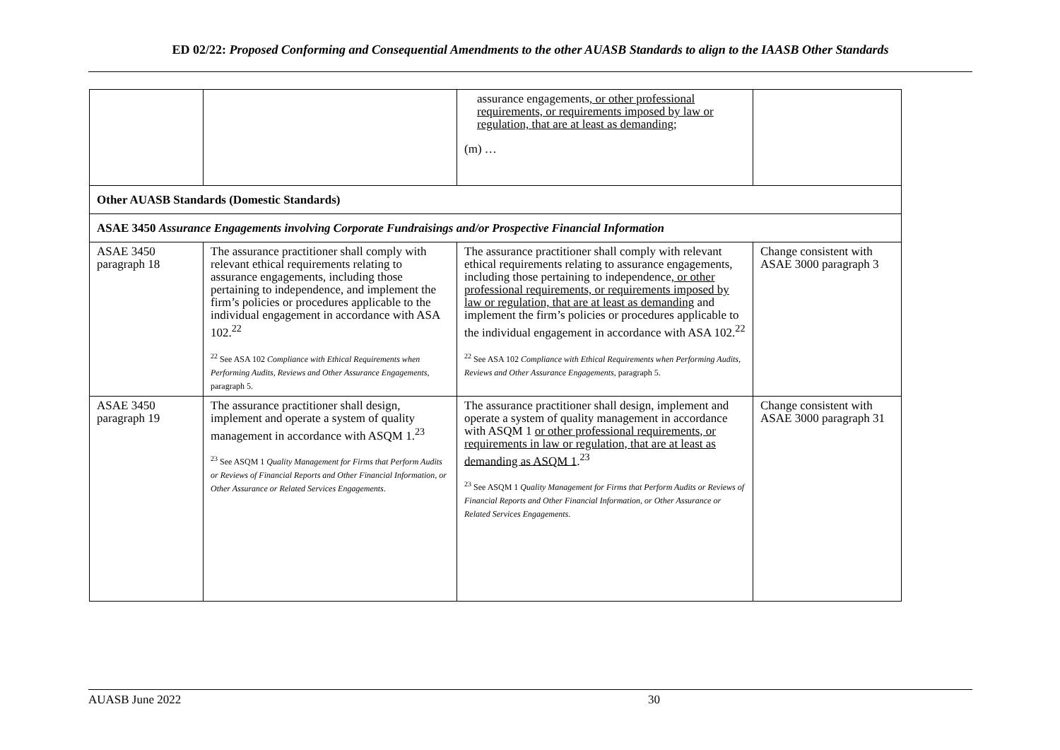ED 02/22: Proposed Conforming and Consequential Amendments to the other AUASB Standards to align to the IAASB Other Standards
| | | assurance engagements , or other professional requirements, or requirements imposed by law or regulation, that are at least as demanding ; (m) … | |
| Other AUASB Standards (Domestic Standards) | | | |
| ASAE 3450 Assurance Engagements involving Corporate Fundraisings and/or Prospective Financial Information | | | |
| ASAE 3450 paragraph 18 | The assurance practitioner shall comply with relevant ethical requirements relating to assurance engagements, including those pertaining to independence, and implement the firm’s policies or procedures applicable to the individual engagement in accordance with ASA 102.<sup>22</sup> <sup>22</sup> See ASA 102 Compliance with Ethical Requirements when Performing Audits, Reviews and Other Assurance Engagements , paragraph 5. | The assurance practitioner shall comply with relevant ethical requirements relating to assurance engagements, including those pertaining to independence , or other professional requirements, or requirements imposed by law or regulation, that are at least as demanding and implement the firm’s policies or procedures applicable to the individual engagement in accordance with ASA 102.<sup>22</sup> <sup>22</sup> See ASA 102 Compliance with Ethical Requirements when Performing Audits, Reviews and Other Assurance Engagements , paragraph 5. | Change consistent with ASAE 3000 paragraph 3 |
| ASAE 3450 paragraph 19 | The assurance practitioner shall design, implement and operate a system of quality management in accordance with ASQM 1.<sup>23</sup> <sup>23</sup> See ASQM 1 Quality Management for Firms that Perform Audits or Reviews of Financial Reports and Other Financial Information, or Other Assurance or Related Services Engagements . | The assurance practitioner shall design, implement and operate a system of quality management in accordance with ASQM 1 or other professional requirements, or requirements in law or regulation, that are at least as demanding as ASQM 1 .<sup>23</sup> <sup>23</sup> See ASQM 1 Quality Management for Firms that Perform Audits or Reviews of Financial Reports and Other Financial Information, or Other Assurance or Related Services Engagements . | Change consistent with ASAE 3000 paragraph 31 |
AUASB June 2022 30